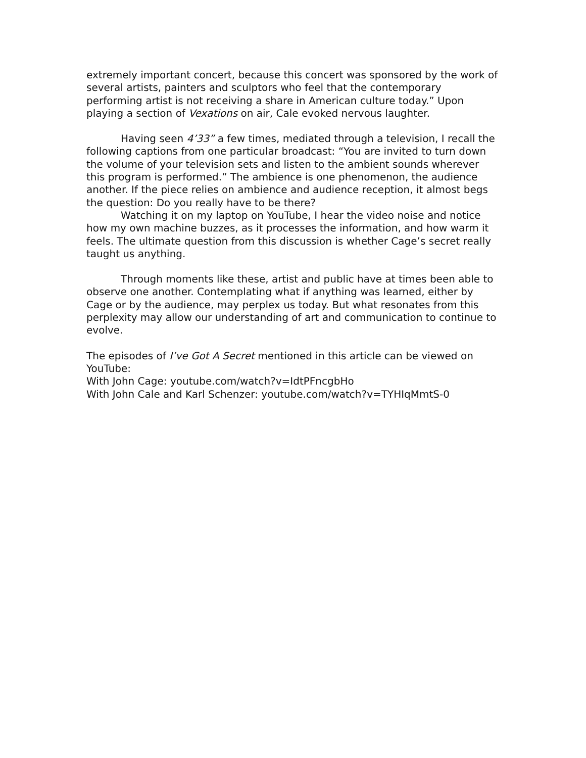extremely important concert, because this concert was sponsored by the work of several artists, painters and sculptors who feel that the contemporary performing artist is not receiving a share in American culture today.” Upon playing a section of Vexations on air, Cale evoked nervous laughter.
Having seen 4’33” a few times, mediated through a television, I recall the following captions from one particular broadcast: “You are invited to turn down the volume of your television sets and listen to the ambient sounds wherever this program is performed.” The ambience is one phenomenon, the audience another. If the piece relies on ambience and audience reception, it almost begs the question: Do you really have to be there?
Watching it on my laptop on YouTube, I hear the video noise and notice how my own machine buzzes, as it processes the information, and how warm it feels. The ultimate question from this discussion is whether Cage’s secret really taught us anything.
Through moments like these, artist and public have at times been able to observe one another. Contemplating what if anything was learned, either by Cage or by the audience, may perplex us today. But what resonates from this perplexity may allow our understanding of art and communication to continue to evolve.
The episodes of I’ve Got A Secret mentioned in this article can be viewed on YouTube:
With John Cage: youtube.com/watch?v=IdtPFncgbHo
With John Cale and Karl Schenzer: youtube.com/watch?v=TYHIqMmtS-0